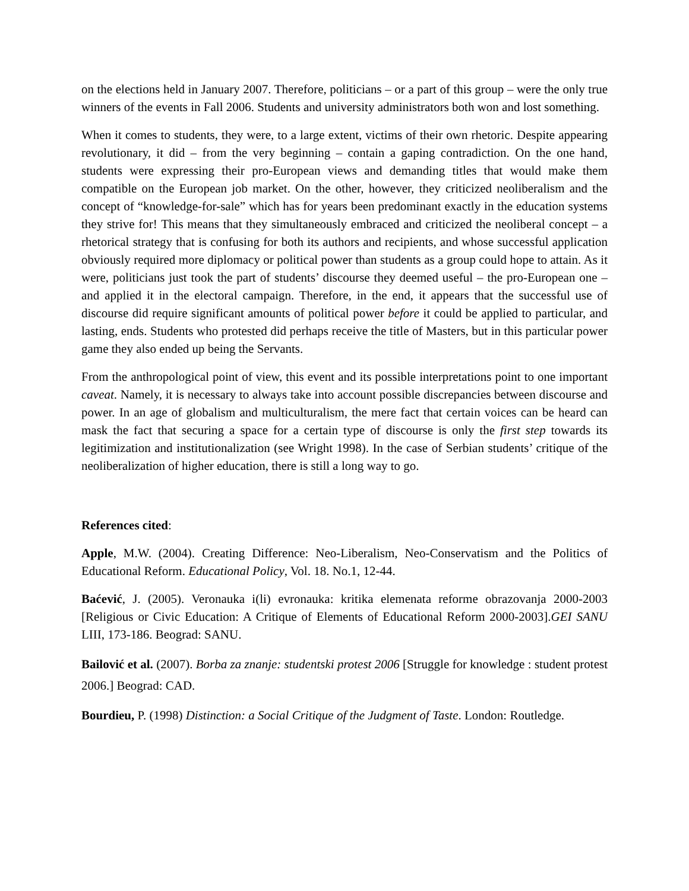on the elections held in January 2007. Therefore, politicians – or a part of this group – were the only true winners of the events in Fall 2006. Students and university administrators both won and lost something.
When it comes to students, they were, to a large extent, victims of their own rhetoric. Despite appearing revolutionary, it did – from the very beginning – contain a gaping contradiction. On the one hand, students were expressing their pro-European views and demanding titles that would make them compatible on the European job market. On the other, however, they criticized neoliberalism and the concept of “knowledge-for-sale” which has for years been predominant exactly in the education systems they strive for! This means that they simultaneously embraced and criticized the neoliberal concept – a rhetorical strategy that is confusing for both its authors and recipients, and whose successful application obviously required more diplomacy or political power than students as a group could hope to attain. As it were, politicians just took the part of students’ discourse they deemed useful – the pro-European one – and applied it in the electoral campaign. Therefore, in the end, it appears that the successful use of discourse did require significant amounts of political power before it could be applied to particular, and lasting, ends. Students who protested did perhaps receive the title of Masters, but in this particular power game they also ended up being the Servants.
From the anthropological point of view, this event and its possible interpretations point to one important caveat. Namely, it is necessary to always take into account possible discrepancies between discourse and power. In an age of globalism and multiculturalism, the mere fact that certain voices can be heard can mask the fact that securing a space for a certain type of discourse is only the first step towards its legitimization and institutionalization (see Wright 1998). In the case of Serbian students’ critique of the neoliberalization of higher education, there is still a long way to go.
References cited:
Apple, M.W. (2004). Creating Difference: Neo-Liberalism, Neo-Conservatism and the Politics of Educational Reform. Educational Policy, Vol. 18. No.1, 12-44.
Baćević, J. (2005). Veronauka i(li) evronauka: kritika elemenata reforme obrazovanja 2000-2003 [Religious or Civic Education: A Critique of Elements of Educational Reform 2000-2003].GEI SANU LIII, 173-186. Beograd: SANU.
Bailović et al. (2007). Borba za znanje: studentski protest 2006 [Struggle for knowledge : student protest 2006.] Beograd: CAD.
Bourdieu, P. (1998) Distinction: a Social Critique of the Judgment of Taste. London: Routledge.